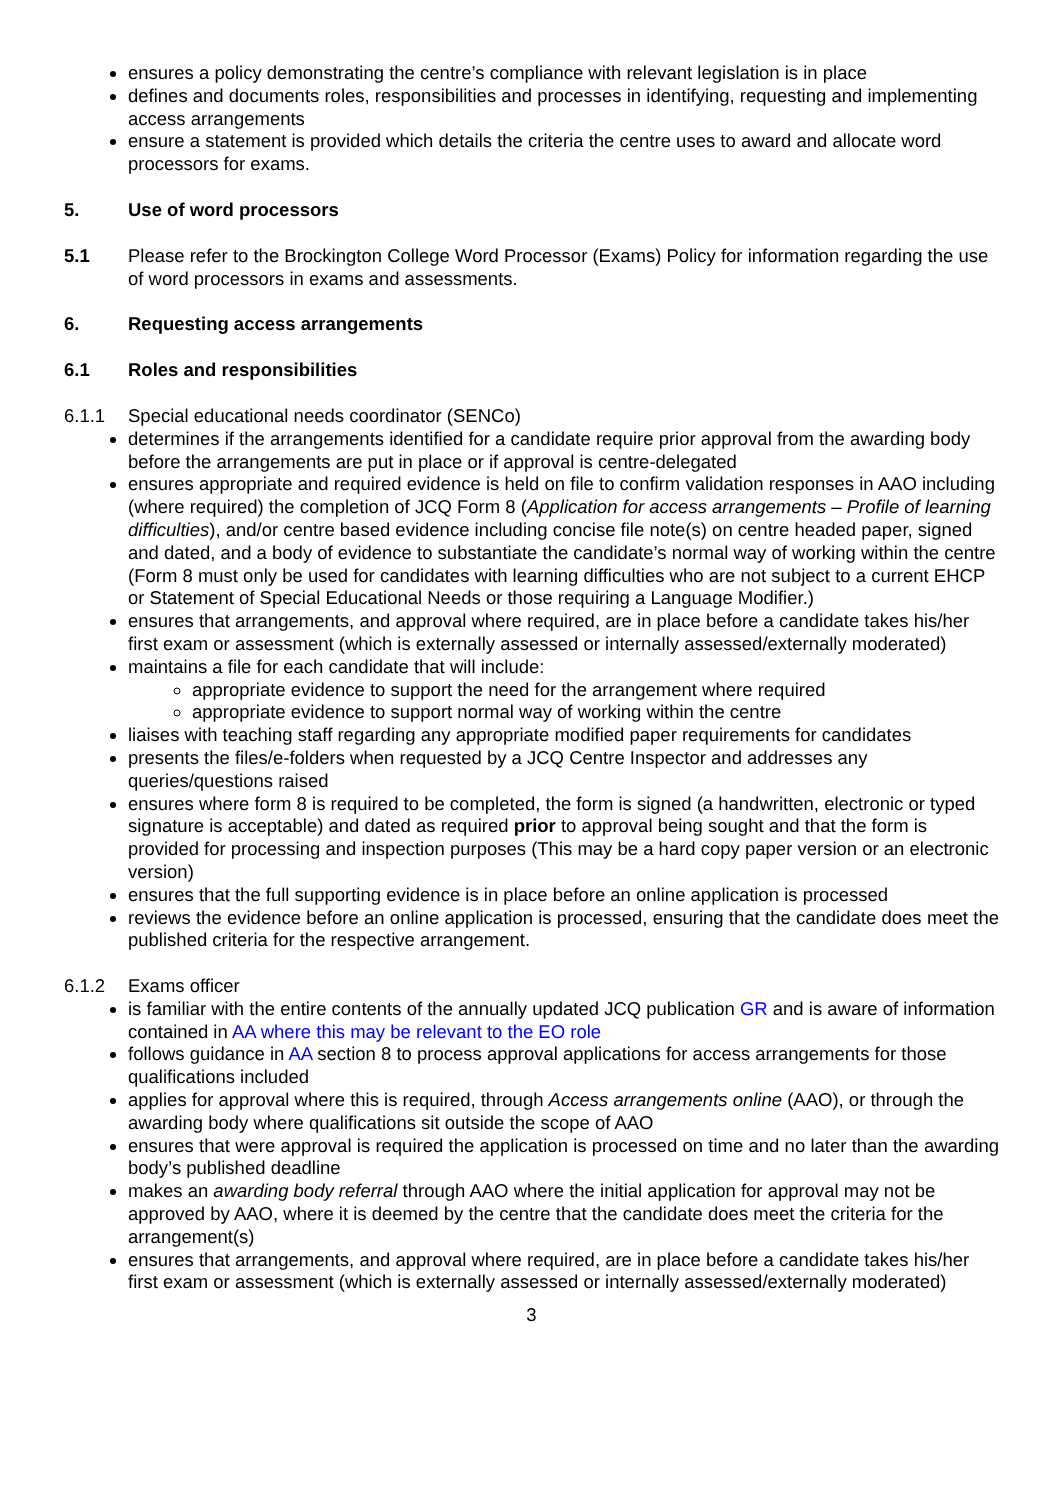ensures a policy demonstrating the centre’s compliance with relevant legislation is in place
defines and documents roles, responsibilities and processes in identifying, requesting and implementing access arrangements
ensure a statement is provided which details the criteria the centre uses to award and allocate word processors for exams.
5. Use of word processors
5.1 Please refer to the Brockington College Word Processor (Exams) Policy for information regarding the use of word processors in exams and assessments.
6. Requesting access arrangements
6.1 Roles and responsibilities
6.1.1 Special educational needs coordinator (SENCo)
determines if the arrangements identified for a candidate require prior approval from the awarding body before the arrangements are put in place or if approval is centre-delegated
ensures appropriate and required evidence is held on file to confirm validation responses in AAO including (where required) the completion of JCQ Form 8 (Application for access arrangements – Profile of learning difficulties), and/or centre based evidence including concise file note(s) on centre headed paper, signed and dated, and a body of evidence to substantiate the candidate’s normal way of working within the centre (Form 8 must only be used for candidates with learning difficulties who are not subject to a current EHCP or Statement of Special Educational Needs or those requiring a Language Modifier.)
ensures that arrangements, and approval where required, are in place before a candidate takes his/her first exam or assessment (which is externally assessed or internally assessed/externally moderated)
maintains a file for each candidate that will include:
appropriate evidence to support the need for the arrangement where required
appropriate evidence to support normal way of working within the centre
liaises with teaching staff regarding any appropriate modified paper requirements for candidates
presents the files/e-folders when requested by a JCQ Centre Inspector and addresses any queries/questions raised
ensures where form 8 is required to be completed, the form is signed (a handwritten, electronic or typed signature is acceptable) and dated as required prior to approval being sought and that the form is provided for processing and inspection purposes (This may be a hard copy paper version or an electronic version)
ensures that the full supporting evidence is in place before an online application is processed
reviews the evidence before an online application is processed, ensuring that the candidate does meet the published criteria for the respective arrangement.
6.1.2 Exams officer
is familiar with the entire contents of the annually updated JCQ publication GR and is aware of information contained in AA where this may be relevant to the EO role
follows guidance in AA section 8 to process approval applications for access arrangements for those qualifications included
applies for approval where this is required, through Access arrangements online (AAO), or through the awarding body where qualifications sit outside the scope of AAO
ensures that were approval is required the application is processed on time and no later than the awarding body’s published deadline
makes an awarding body referral through AAO where the initial application for approval may not be approved by AAO, where it is deemed by the centre that the candidate does meet the criteria for the arrangement(s)
ensures that arrangements, and approval where required, are in place before a candidate takes his/her first exam or assessment (which is externally assessed or internally assessed/externally moderated)
3